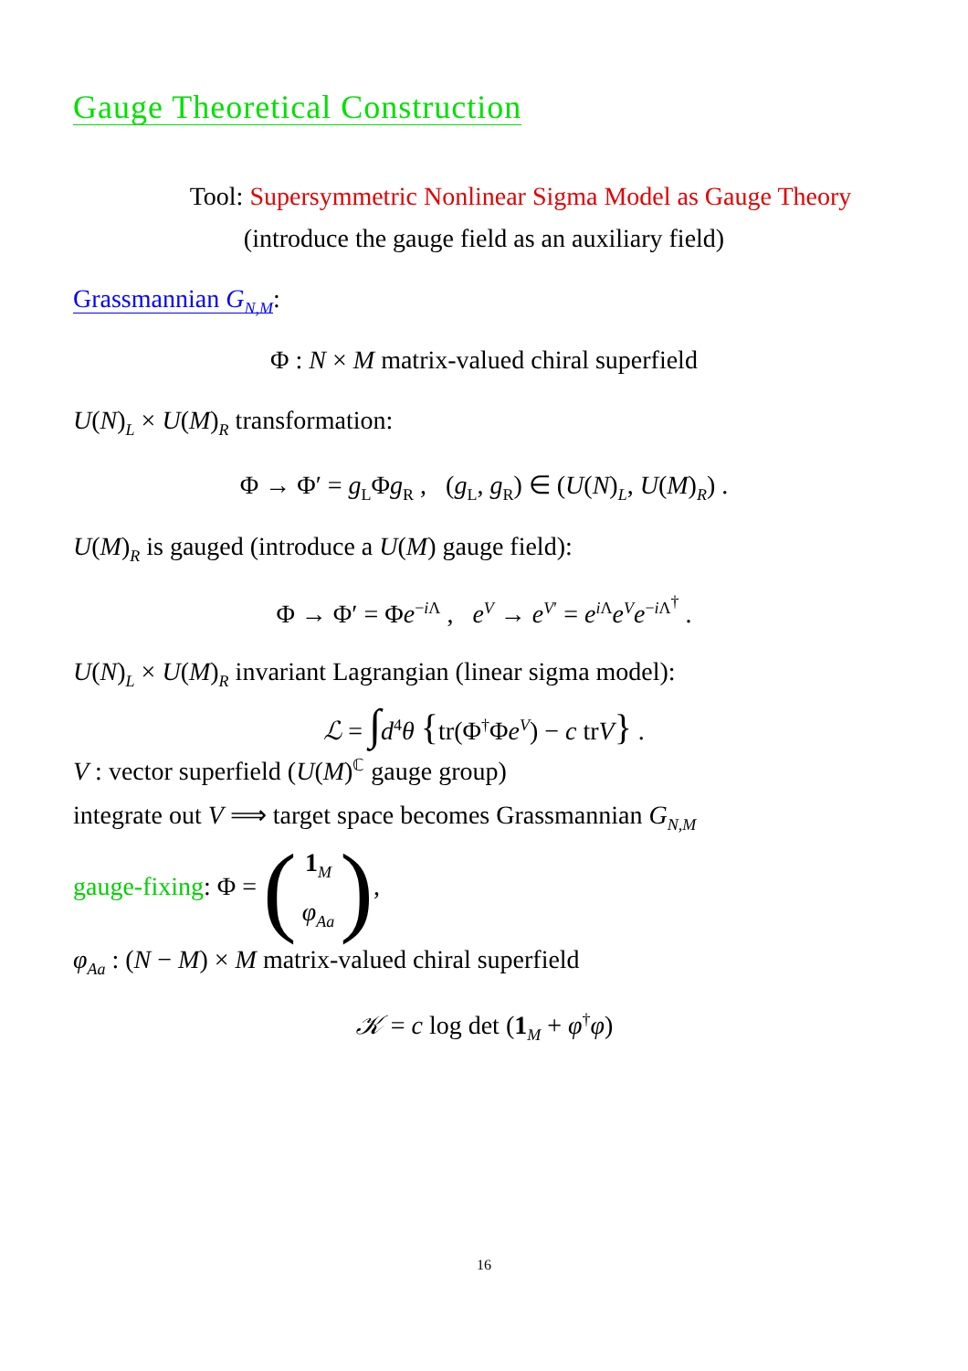Gauge Theoretical Construction
Tool: Supersymmetric Nonlinear Sigma Model as Gauge Theory
(introduce the gauge field as an auxiliary field)
Grassmannian G<sub>N,M</sub>:
Φ : N × M matrix-valued chiral superfield
U(N)<sub>L</sub> × U(M)<sub>R</sub> transformation:
Φ → Φ′ = g<sub>L</sub>Φg<sub>R</sub> , (g<sub>L</sub>, g<sub>R</sub>) ∈ (U(N)<sub>L</sub>, U(M)<sub>R</sub>) .
U(M)<sub>R</sub> is gauged (introduce a U(M) gauge field):
Φ → Φ′ = Φe<sup>−i Λ</sup> , e<sup>V</sup> → e<sup>V′</sup> = e<sup>i Λ</sup>e<sup>V</sup>e<sup>−i Λ<sup>†</sup></sup> .
U(N)<sub>L</sub> × U(M)<sub>R</sub> invariant Lagrangian (linear sigma model):
ℒ = ∫d<sup>4</sup>θ {tr(Φ<sup>†</sup>Φe<sup>V</sup>) − c trV} .
V : vector superfield (U(M)<sup>ℂ</sup> gauge group)
integrate out V ⟹ target space becomes Grassmannian G<sub>N,M</sub>
gauge-fixing: Φ = (1<sub>M</sub>
φ<sub>Aa</sub>),
φ<sub>Aa</sub> : (N − M) × M matrix-valued chiral superfield
𝒦 = c log det (1<sub>M</sub> + φ<sup>†</sup>φ)
16